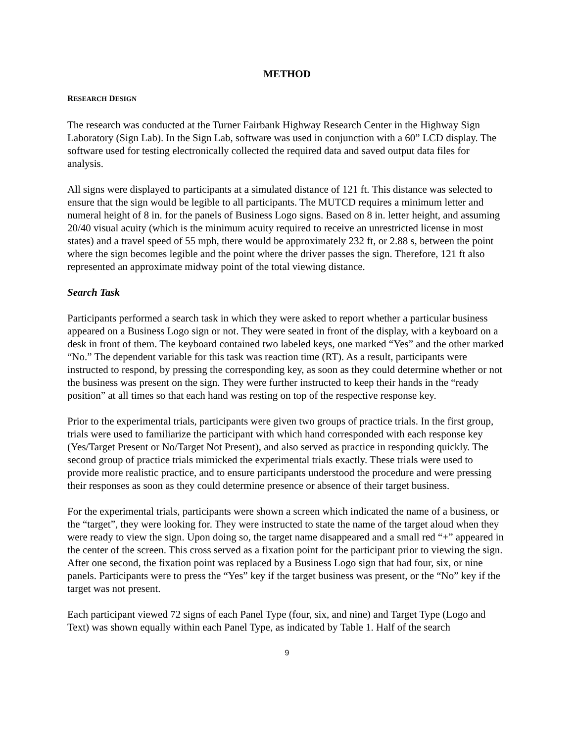METHOD
RESEARCH DESIGN
The research was conducted at the Turner Fairbank Highway Research Center in the Highway Sign Laboratory (Sign Lab). In the Sign Lab, software was used in conjunction with a 60” LCD display. The software used for testing electronically collected the required data and saved output data files for analysis.
All signs were displayed to participants at a simulated distance of 121 ft. This distance was selected to ensure that the sign would be legible to all participants. The MUTCD requires a minimum letter and numeral height of 8 in. for the panels of Business Logo signs. Based on 8 in. letter height, and assuming 20/40 visual acuity (which is the minimum acuity required to receive an unrestricted license in most states) and a travel speed of 55 mph, there would be approximately 232 ft, or 2.88 s, between the point where the sign becomes legible and the point where the driver passes the sign. Therefore, 121 ft also represented an approximate midway point of the total viewing distance.
Search Task
Participants performed a search task in which they were asked to report whether a particular business appeared on a Business Logo sign or not. They were seated in front of the display, with a keyboard on a desk in front of them. The keyboard contained two labeled keys, one marked “Yes” and the other marked “No.” The dependent variable for this task was reaction time (RT). As a result, participants were instructed to respond, by pressing the corresponding key, as soon as they could determine whether or not the business was present on the sign. They were further instructed to keep their hands in the “ready position” at all times so that each hand was resting on top of the respective response key.
Prior to the experimental trials, participants were given two groups of practice trials. In the first group, trials were used to familiarize the participant with which hand corresponded with each response key (Yes/Target Present or No/Target Not Present), and also served as practice in responding quickly. The second group of practice trials mimicked the experimental trials exactly. These trials were used to provide more realistic practice, and to ensure participants understood the procedure and were pressing their responses as soon as they could determine presence or absence of their target business.
For the experimental trials, participants were shown a screen which indicated the name of a business, or the “target”, they were looking for. They were instructed to state the name of the target aloud when they were ready to view the sign. Upon doing so, the target name disappeared and a small red “+” appeared in the center of the screen. This cross served as a fixation point for the participant prior to viewing the sign. After one second, the fixation point was replaced by a Business Logo sign that had four, six, or nine panels. Participants were to press the “Yes” key if the target business was present, or the “No” key if the target was not present.
Each participant viewed 72 signs of each Panel Type (four, six, and nine) and Target Type (Logo and Text) was shown equally within each Panel Type, as indicated by Table 1. Half of the search
9